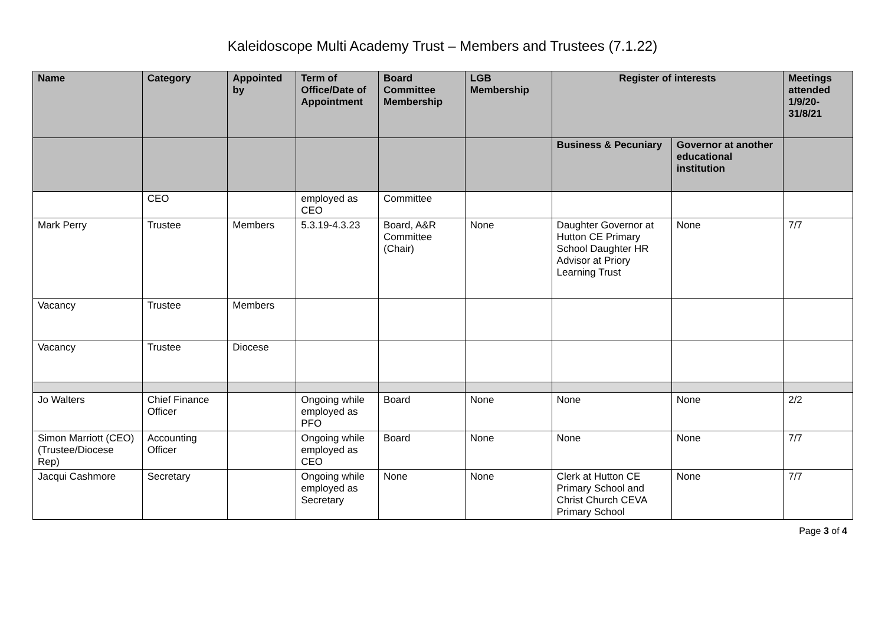Kaleidoscope Multi Academy Trust – Members and Trustees (7.1.22)
| Name | Category | Appointed by | Term of Office/Date of Appointment | Board Committee Membership | LGB Membership | Register of interests | | Meetings attended 1/9/20-31/8/21 |
| --- | --- | --- | --- | --- | --- | --- | --- | --- |
| | | | | | | Business & Pecuniary | Governor at another educational institution | |
| | CEO | | employed as CEO | Committee | | | | |
| Mark Perry | Trustee | Members | 5.3.19-4.3.23 | Board, A&R Committee (Chair) | None | Daughter Governor at Hutton CE Primary School Daughter HR Advisor at Priory Learning Trust | None | 7/7 |
| Vacancy | Trustee | Members | | | | | | |
| Vacancy | Trustee | Diocese | | | | | | |
| Jo Walters | Chief Finance Officer | | Ongoing while employed as PFO | Board | None | None | None | 2/2 |
| Simon Marriott (CEO) (Trustee/Diocese Rep) | Accounting Officer | | Ongoing while employed as CEO | Board | None | None | None | 7/7 |
| Jacqui Cashmore | Secretary | | Ongoing while employed as Secretary | None | None | Clerk at Hutton CE Primary School and Christ Church CEVA Primary School | None | 7/7 |
Page 3 of 4